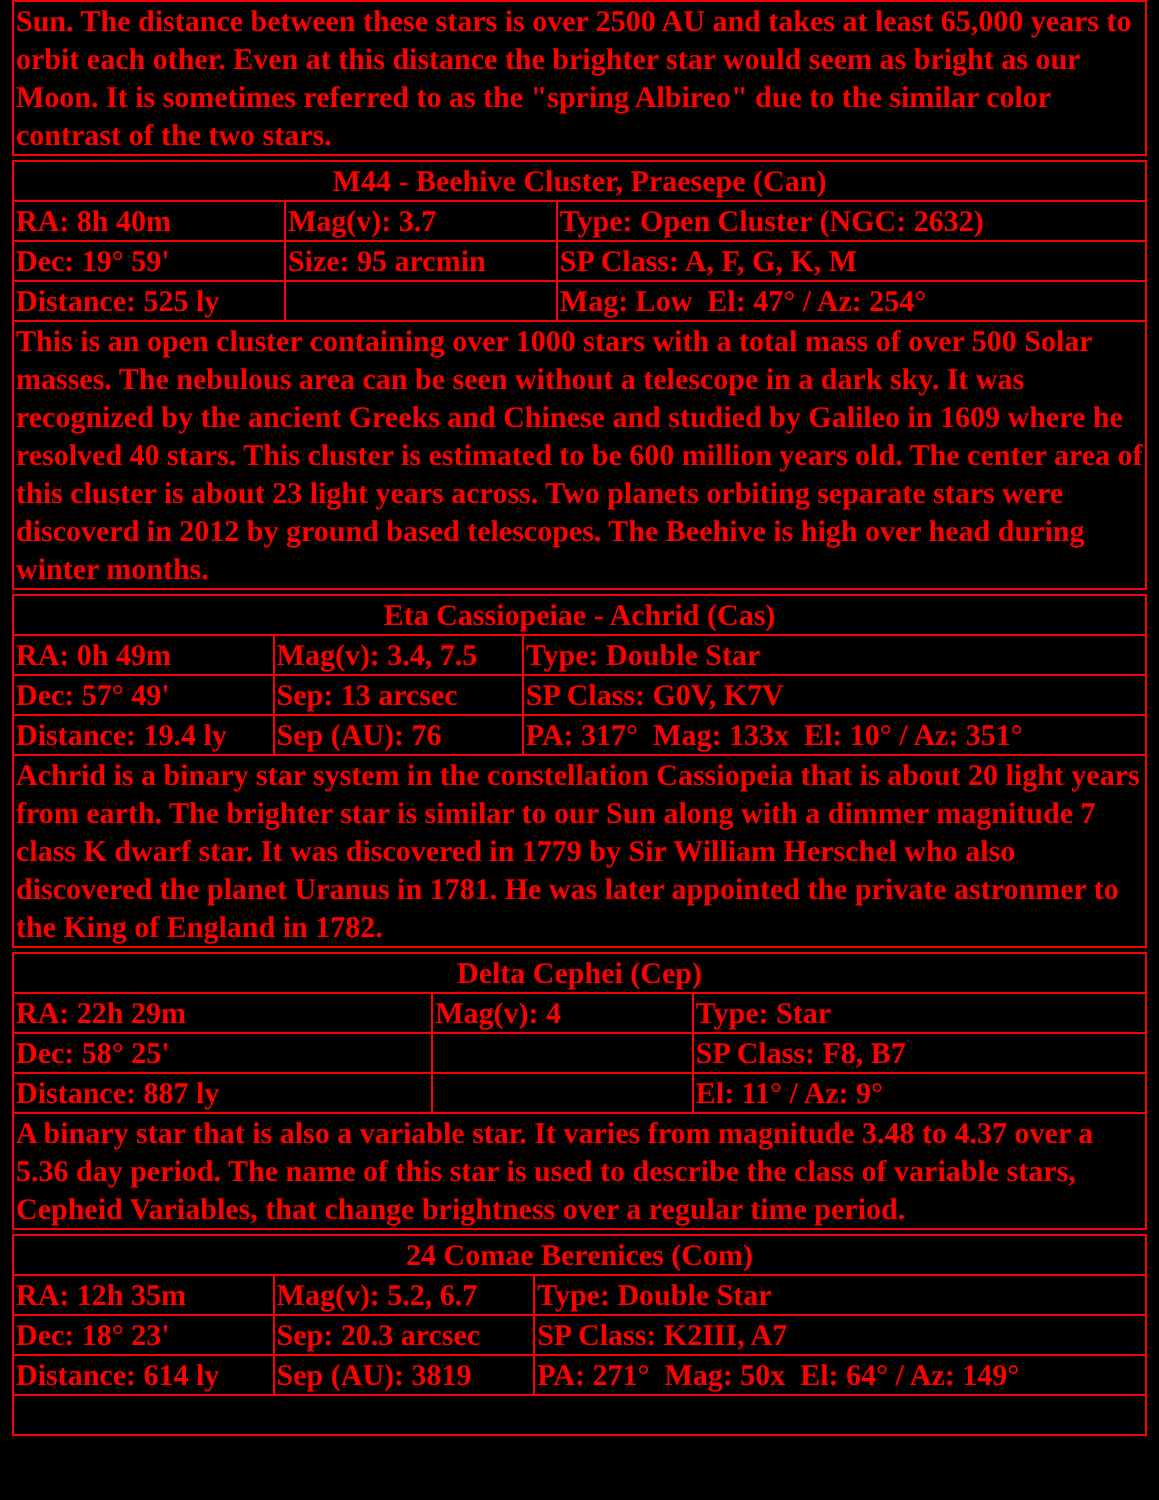| Sun. The distance between these stars is over 2500 AU and takes at least 65,000 years to orbit each other. Even at this distance the brighter star would seem as bright as our Moon. It is sometimes referred to as the "spring Albireo" due to the similar color contrast of the two stars. |
| M44 - Beehive Cluster, Praesepe (Can) | | |
| --- | --- | --- |
| RA: 8h 40m | Mag(v): 3.7 | Type: Open Cluster (NGC: 2632) |
| Dec: 19° 59' | Size: 95 arcmin | SP Class: A, F, G, K, M |
| Distance: 525 ly | | Mag: Low El: 47° / Az: 254° |
| This is an open cluster containing over 1000 stars with a total mass of over 500 Solar masses. The nebulous area can be seen without a telescope in a dark sky. It was recognized by the ancient Greeks and Chinese and studied by Galileo in 1609 where he resolved 40 stars. This cluster is estimated to be 600 million years old. The center area of this cluster is about 23 light years across. Two planets orbiting separate stars were discoverd in 2012 by ground based telescopes. The Beehive is high over head during winter months. | | |
| Eta Cassiopeiae - Achrid (Cas) | | |
| --- | --- | --- |
| RA: 0h 49m | Mag(v): 3.4, 7.5 | Type: Double Star |
| Dec: 57° 49' | Sep: 13 arcsec | SP Class: G0V, K7V |
| Distance: 19.4 ly | Sep (AU): 76 | PA: 317° Mag: 133x El: 10° / Az: 351° |
| Achrid is a binary star system in the constellation Cassiopeia that is about 20 light years from earth. The brighter star is similar to our Sun along with a dimmer magnitude 7 class K dwarf star. It was discovered in 1779 by Sir William Herschel who also discovered the planet Uranus in 1781. He was later appointed the private astronmer to the King of England in 1782. | | |
| Delta Cephei (Cep) | | |
| --- | --- | --- |
| RA: 22h 29m | Mag(v): 4 | Type: Star |
| Dec: 58° 25' | | SP Class: F8, B7 |
| Distance: 887 ly | | El: 11° / Az: 9° |
| A binary star that is also a variable star. It varies from magnitude 3.48 to 4.37 over a 5.36 day period. The name of this star is used to describe the class of variable stars, Cepheid Variables, that change brightness over a regular time period. | | |
| 24 Comae Berenices (Com) | | |
| --- | --- | --- |
| RA: 12h 35m | Mag(v): 5.2, 6.7 | Type: Double Star |
| Dec: 18° 23' | Sep: 20.3 arcsec | SP Class: K2III, A7 |
| Distance: 614 ly | Sep (AU): 3819 | PA: 271° Mag: 50x El: 64° / Az: 149° |